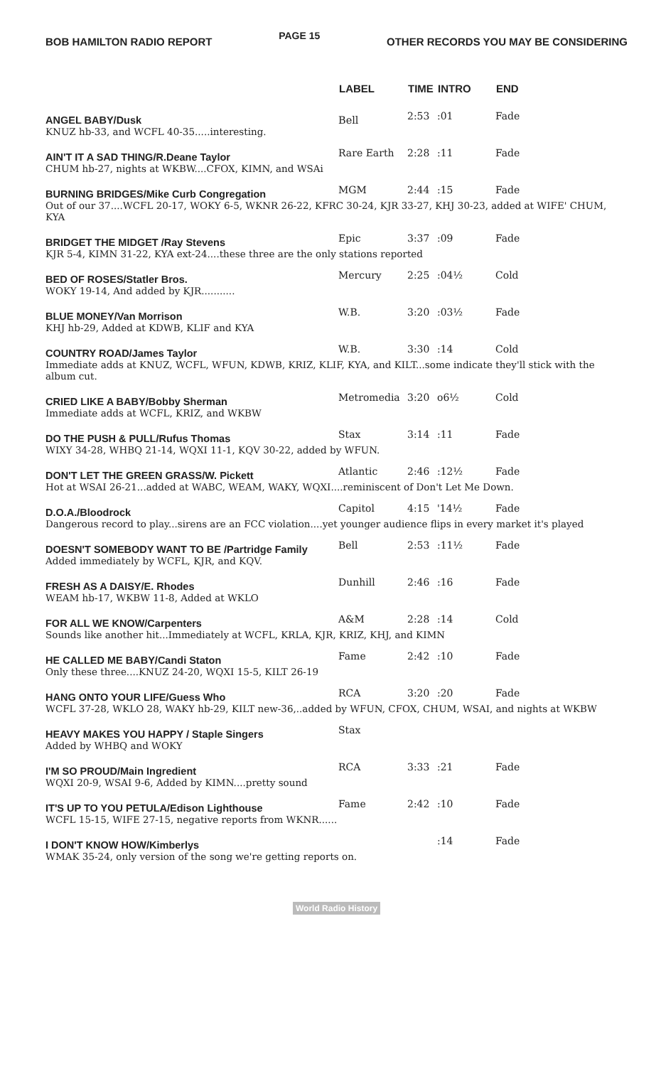BOB HAMILTON RADIO REPORT
PAGE 15
OTHER RECORDS YOU MAY BE CONSIDERING
| | LABEL | TIME | INTRO | END |
| --- | --- | --- | --- | --- |
| ANGEL BABY/Dusk | Bell | 2:53 | :01 | Fade |
| KNUZ hb-33, and WCFL 40-35.....interesting. | | | | |
| AIN'T IT A SAD THING/R.Deane Taylor | Rare Earth | 2:28 | :11 | Fade |
| CHUM hb-27, nights at WKBW....CFOX, KIMN, and WSAi | | | | |
| BURNING BRIDGES/Mike Curb Congregation | MGM | 2:44 | :15 | Fade |
| Out of our 37....WCFL 20-17, WOKY 6-5, WKNR 26-22, KFRC 30-24, KJR 33-27, KHJ 30-23, added at WIFE' CHUM, KYA | | | | |
| BRIDGET THE MIDGET /Ray Stevens | Epic | 3:37 | :09 | Fade |
| KJR 5-4, KIMN 31-22, KYA ext-24....these three are the only stations reported | | | | |
| BED OF ROSES/Statler Bros. | Mercury | 2:25 | :04½ | Cold |
| WOKY 19-14, And added by KJR........... | | | | |
| BLUE MONEY/Van Morrison | W.B. | 3:20 | :03½ | Fade |
| KHJ hb-29, Added at KDWB, KLIF and KYA | | | | |
| COUNTRY ROAD/James Taylor | W.B. | 3:30 | :14 | Cold |
| Immediate adds at KNUZ, WCFL, WFUN, KDWB, KRIZ, KLIF, KYA, and KILT...some indicate they'll stick with the album cut. | | | | |
| CRIED LIKE A BABY/Bobby Sherman | Metromedia | 3:20 | o6½ | Cold |
| Immediate adds at WCFL, KRIZ, and WKBW | | | | |
| DO THE PUSH & PULL/Rufus Thomas | Stax | 3:14 | :11 | Fade |
| WIXY 34-28, WHBQ 21-14, WQXI 11-1, KQV 30-22, added by WFUN. | | | | |
| DON'T LET THE GREEN GRASS/W. Pickett | Atlantic | 2:46 | :12½ | Fade |
| Hot at WSAI 26-21...added at WABC, WEAM, WAKY, WQXI....reminiscent of Don't Let Me Down. | | | | |
| D.O.A./Bloodrock | Capitol | 4:15 | '14½ | Fade |
| Dangerous record to play...sirens are an FCC violation....yet younger audience flips in every market it's played | | | | |
| DOESN'T SOMEBODY WANT TO BE /Partridge Family | Bell | 2:53 | :11½ | Fade |
| Added immediately by WCFL, KJR, and KQV. | | | | |
| FRESH AS A DAISY/E. Rhodes | Dunhill | 2:46 | :16 | Fade |
| WEAM hb-17, WKBW 11-8, Added at WKLO | | | | |
| FOR ALL WE KNOW/Carpenters | A&M | 2:28 | :14 | Cold |
| Sounds like another hit...Immediately at WCFL, KRLA, KJR, KRIZ, KHJ, and KIMN | | | | |
| HE CALLED ME BABY/Candi Staton | Fame | 2:42 | :10 | Fade |
| Only these three....KNUZ 24-20, WQXI 15-5, KILT 26-19 | | | | |
| HANG ONTO YOUR LIFE/Guess Who | RCA | 3:20 | :20 | Fade |
| WCFL 37-28, WKLO 28, WAKY hb-29, KILT new-36,..added by WFUN, CFOX, CHUM, WSAI, and nights at WKBW | | | | |
| HEAVY MAKES YOU HAPPY / Staple Singers | Stax | | | |
| Added by WHBQ and WOKY | | | | |
| I'M SO PROUD/Main Ingredient | RCA | 3:33 | :21 | Fade |
| WQXI 20-9, WSAI 9-6, Added by KIMN....pretty sound | | | | |
| IT'S UP TO YOU PETULA/Edison Lighthouse | Fame | 2:42 | :10 | Fade |
| WCFL 15-15, WIFE 27-15, negative reports from WKNR...... | | | | |
| I DON'T KNOW HOW/Kimberlys | | | :14 | Fade |
| WMAK 35-24, only version of the song we're getting reports on. | | | | |
World Radio History